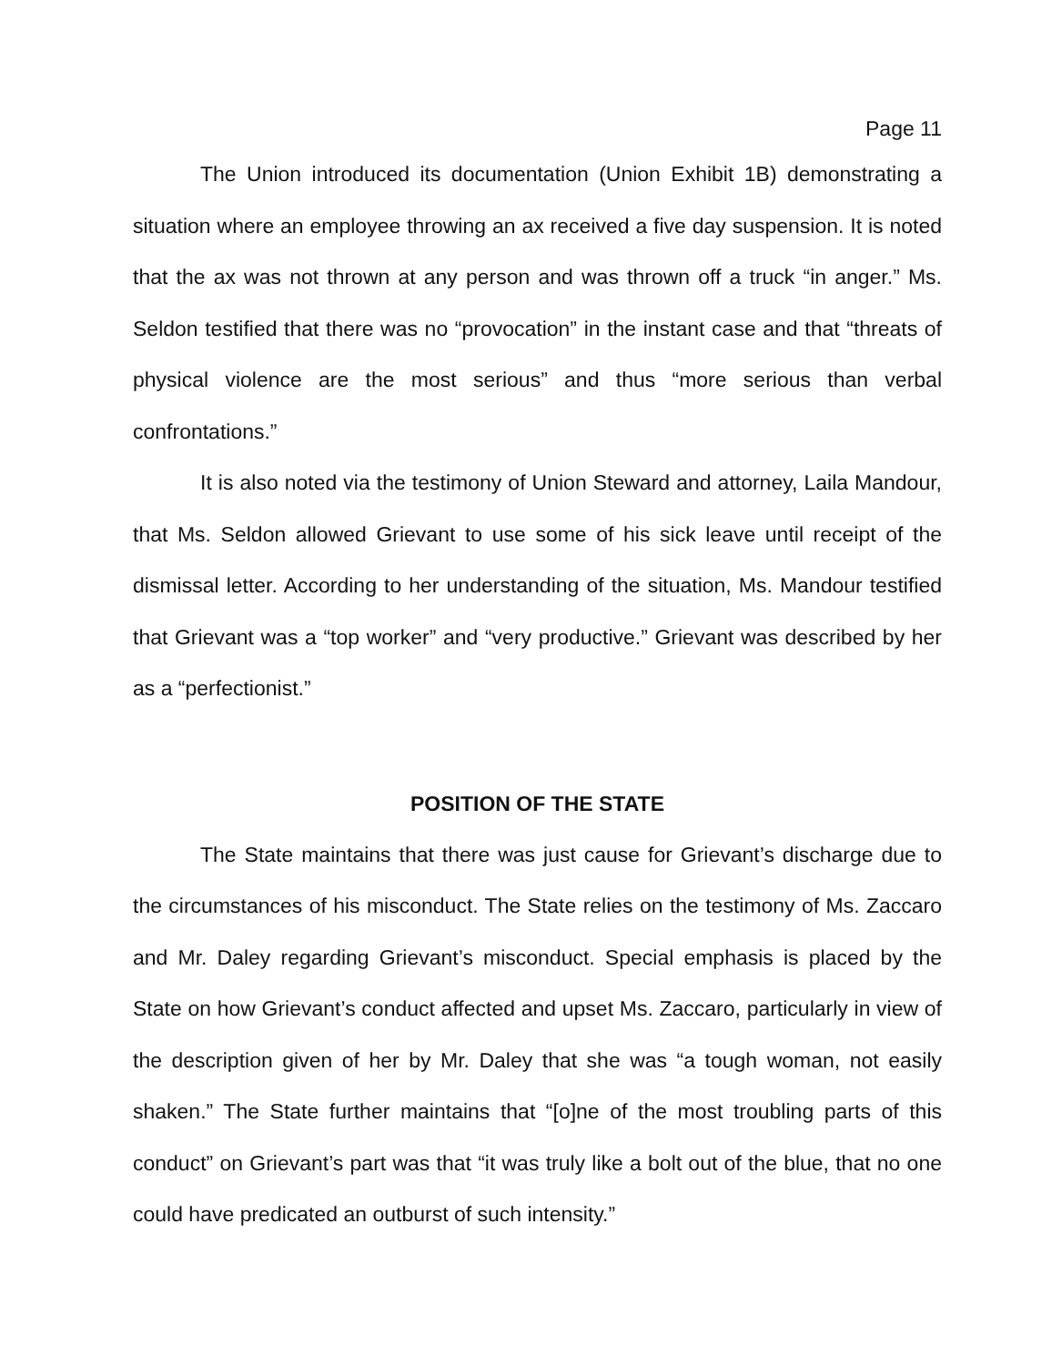Page 11
The Union introduced its documentation (Union Exhibit 1B) demonstrating a situation where an employee throwing an ax received a five day suspension. It is noted that the ax was not thrown at any person and was thrown off a truck “in anger.” Ms. Seldon testified that there was no “provocation” in the instant case and that “threats of physical violence are the most serious” and thus “more serious than verbal confrontations.”
It is also noted via the testimony of Union Steward and attorney, Laila Mandour, that Ms. Seldon allowed Grievant to use some of his sick leave until receipt of the dismissal letter. According to her understanding of the situation, Ms. Mandour testified that Grievant was a “top worker” and “very productive.” Grievant was described by her as a “perfectionist.”
POSITION OF THE STATE
The State maintains that there was just cause for Grievant’s discharge due to the circumstances of his misconduct. The State relies on the testimony of Ms. Zaccaro and Mr. Daley regarding Grievant’s misconduct. Special emphasis is placed by the State on how Grievant’s conduct affected and upset Ms. Zaccaro, particularly in view of the description given of her by Mr. Daley that she was “a tough woman, not easily shaken.” The State further maintains that “[o]ne of the most troubling parts of this conduct” on Grievant’s part was that “it was truly like a bolt out of the blue, that no one could have predicated an outburst of such intensity.”